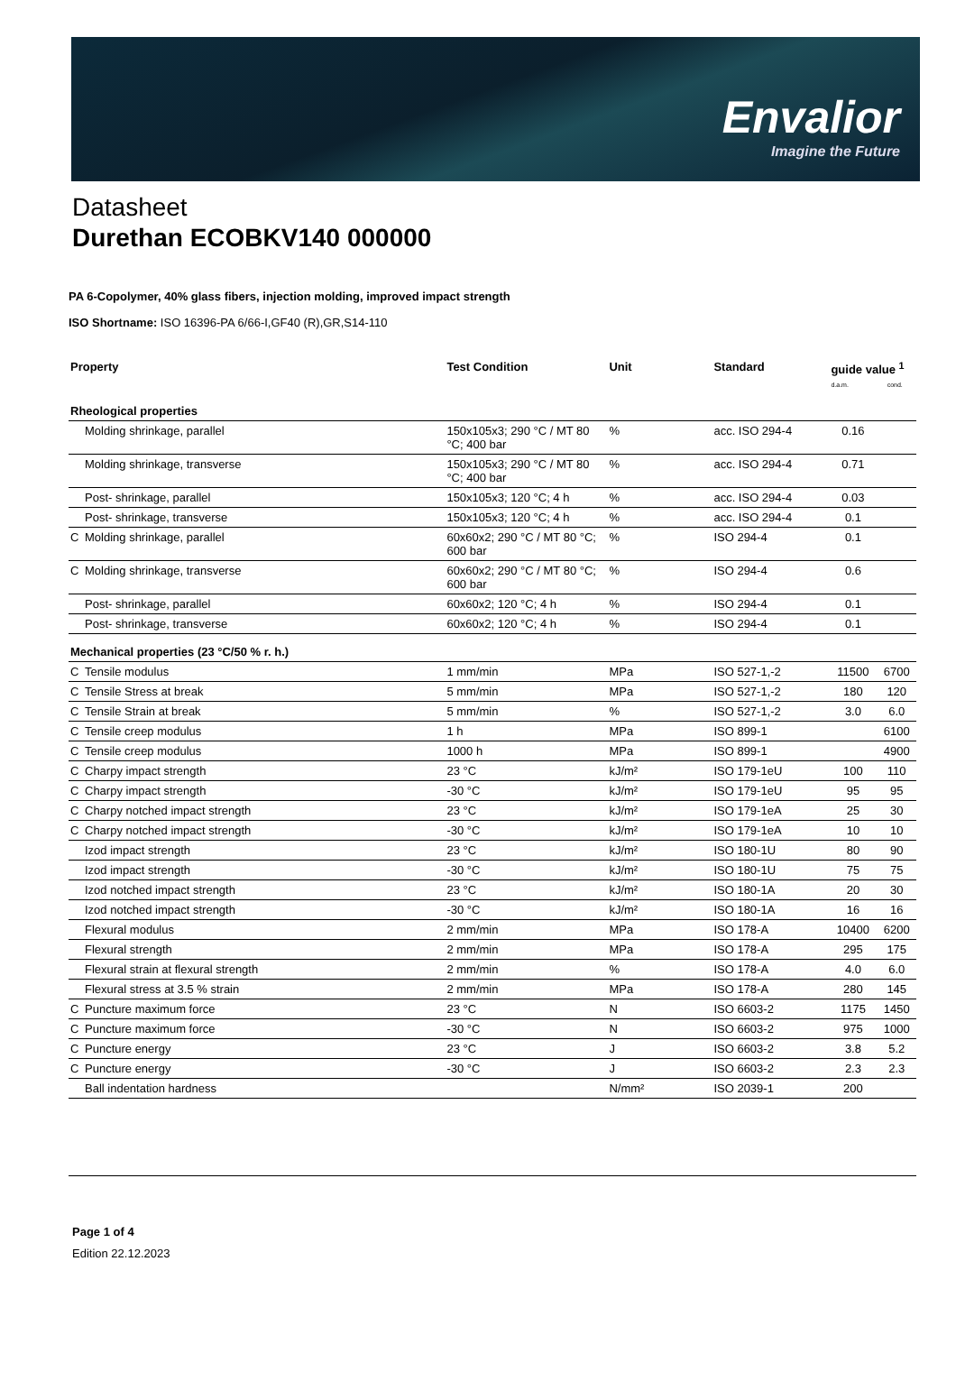Envalior
Imagine the Future
Datasheet
Durethan ECOBKV140 000000
PA 6-Copolymer, 40% glass fibers, injection molding, improved impact strength
ISO Shortname: ISO 16396-PA 6/66-I,GF40 (R),GR,S14-110
| Property | | Test Condition | Unit | Standard | guide value <sup>1</sup> d.a.m. cond. | |
| --- | --- | --- | --- | --- | --- | --- |
| Rheological properties | | | | | | |
| | Molding shrinkage, parallel | 150x105x3; 290 °C / MT 80 °C; 400 bar | % | acc. ISO 294-4 | 0.16 | |
| | Molding shrinkage, transverse | 150x105x3; 290 °C / MT 80 °C; 400 bar | % | acc. ISO 294-4 | 0.71 | |
| | Post- shrinkage, parallel | 150x105x3; 120 °C; 4 h | % | acc. ISO 294-4 | 0.03 | |
| | Post- shrinkage, transverse | 150x105x3; 120 °C; 4 h | % | acc. ISO 294-4 | 0.1 | |
| C | Molding shrinkage, parallel | 60x60x2; 290 °C / MT 80 °C; 600 bar | % | ISO 294-4 | 0.1 | |
| C | Molding shrinkage, transverse | 60x60x2; 290 °C / MT 80 °C; 600 bar | % | ISO 294-4 | 0.6 | |
| | Post- shrinkage, parallel | 60x60x2; 120 °C; 4 h | % | ISO 294-4 | 0.1 | |
| | Post- shrinkage, transverse | 60x60x2; 120 °C; 4 h | % | ISO 294-4 | 0.1 | |
| Mechanical properties (23 °C/50 % r. h.) | | | | | | |
| C | Tensile modulus | 1 mm/min | MPa | ISO 527-1,-2 | 11500 | 6700 |
| C | Tensile Stress at break | 5 mm/min | MPa | ISO 527-1,-2 | 180 | 120 |
| C | Tensile Strain at break | 5 mm/min | % | ISO 527-1,-2 | 3.0 | 6.0 |
| C | Tensile creep modulus | 1 h | MPa | ISO 899-1 | | 6100 |
| C | Tensile creep modulus | 1000 h | MPa | ISO 899-1 | | 4900 |
| C | Charpy impact strength | 23 °C | kJ/m² | ISO 179-1eU | 100 | 110 |
| C | Charpy impact strength | -30 °C | kJ/m² | ISO 179-1eU | 95 | 95 |
| C | Charpy notched impact strength | 23 °C | kJ/m² | ISO 179-1eA | 25 | 30 |
| C | Charpy notched impact strength | -30 °C | kJ/m² | ISO 179-1eA | 10 | 10 |
| | Izod impact strength | 23 °C | kJ/m² | ISO 180-1U | 80 | 90 |
| | Izod impact strength | -30 °C | kJ/m² | ISO 180-1U | 75 | 75 |
| | Izod notched impact strength | 23 °C | kJ/m² | ISO 180-1A | 20 | 30 |
| | Izod notched impact strength | -30 °C | kJ/m² | ISO 180-1A | 16 | 16 |
| | Flexural modulus | 2 mm/min | MPa | ISO 178-A | 10400 | 6200 |
| | Flexural strength | 2 mm/min | MPa | ISO 178-A | 295 | 175 |
| | Flexural strain at flexural strength | 2 mm/min | % | ISO 178-A | 4.0 | 6.0 |
| | Flexural stress at 3.5 % strain | 2 mm/min | MPa | ISO 178-A | 280 | 145 |
| C | Puncture maximum force | 23 °C | N | ISO 6603-2 | 1175 | 1450 |
| C | Puncture maximum force | -30 °C | N | ISO 6603-2 | 975 | 1000 |
| C | Puncture energy | 23 °C | J | ISO 6603-2 | 3.8 | 5.2 |
| C | Puncture energy | -30 °C | J | ISO 6603-2 | 2.3 | 2.3 |
| | Ball indentation hardness | | N/mm² | ISO 2039-1 | 200 | |
Page 1 of 4
Edition 22.12.2023